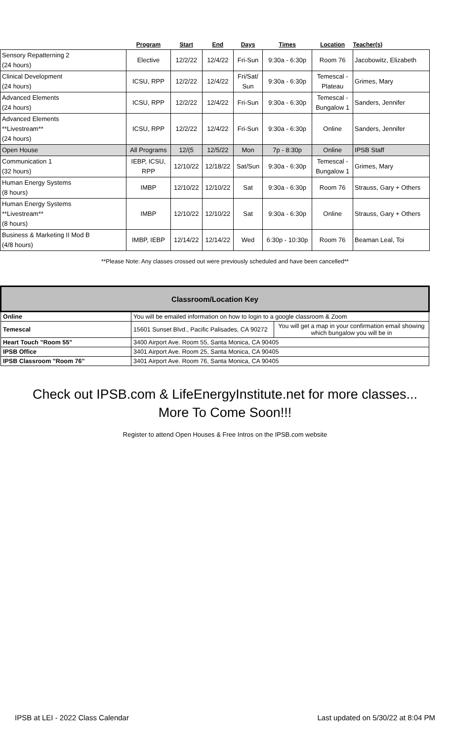| | Program | Start | End | Days | Times | Location | Teacher(s) |
| --- | --- | --- | --- | --- | --- | --- | --- |
| Sensory Repatterning 2 (24 hours) | Elective | 12/2/22 | 12/4/22 | Fri-Sun | 9:30a - 6:30p | Room 76 | Jacobowitz, Elizabeth |
| Clinical Development (24 hours) | ICSU, RPP | 12/2/22 | 12/4/22 | Fri/Sat/ Sun | 9:30a - 6:30p | Temescal - Plateau | Grimes, Mary |
| Advanced Elements (24 hours) | ICSU, RPP | 12/2/22 | 12/4/22 | Fri-Sun | 9:30a - 6:30p | Temescal - Bungalow 1 | Sanders, Jennifer |
| Advanced Elements **Livestream** (24 hours) | ICSU, RPP | 12/2/22 | 12/4/22 | Fri-Sun | 9:30a - 6:30p | Online | Sanders, Jennifer |
| Open House | All Programs | 12/(5 | 12/5/22 | Mon | 7p - 8:30p | Online | IPSB Staff |
| Communication 1 (32 hours) | IEBP, ICSU, RPP | 12/10/22 | 12/18/22 | Sat/Sun | 9:30a - 6:30p | Temescal - Bungalow 1 | Grimes, Mary |
| Human Energy Systems (8 hours) | IMBP | 12/10/22 | 12/10/22 | Sat | 9:30a - 6:30p | Room 76 | Strauss, Gary + Others |
| Human Energy Systems **Livestream** (8 hours) | IMBP | 12/10/22 | 12/10/22 | Sat | 9:30a - 6:30p | Online | Strauss, Gary + Others |
| Business & Marketing II Mod B (4/8 hours) | IMBP, IEBP | 12/14/22 | 12/14/22 | Wed | 6:30p - 10:30p | Room 76 | Beaman Leal, Toi |
**Please Note: Any classes crossed out were previously scheduled and have been cancelled**
| Classroom/Location Key | | |
| Online | You will be emailed information on how to login to a google classroom & Zoom | |
| Temescal | 15601 Sunset Blvd., Pacific Palisades, CA 90272 | You will get a map in your confirmation email showing which bungalow you will be in |
| Heart Touch "Room 55" | 3400 Airport Ave. Room 55, Santa Monica, CA 90405 | |
| IPSB Office | 3401 Airport Ave. Room 25, Santa Monica, CA 90405 | |
| IPSB Classroom "Room 76" | 3401 Airport Ave. Room 76, Santa Monica, CA 90405 | |
Check out IPSB.com & LifeEnergyInstitute.net for more classes...
More To Come Soon!!!
Register to attend Open Houses & Free Intros on the IPSB.com website
IPSB at LEI - 2022 Class Calendar Last updated on 5/30/22 at 8:04 PM